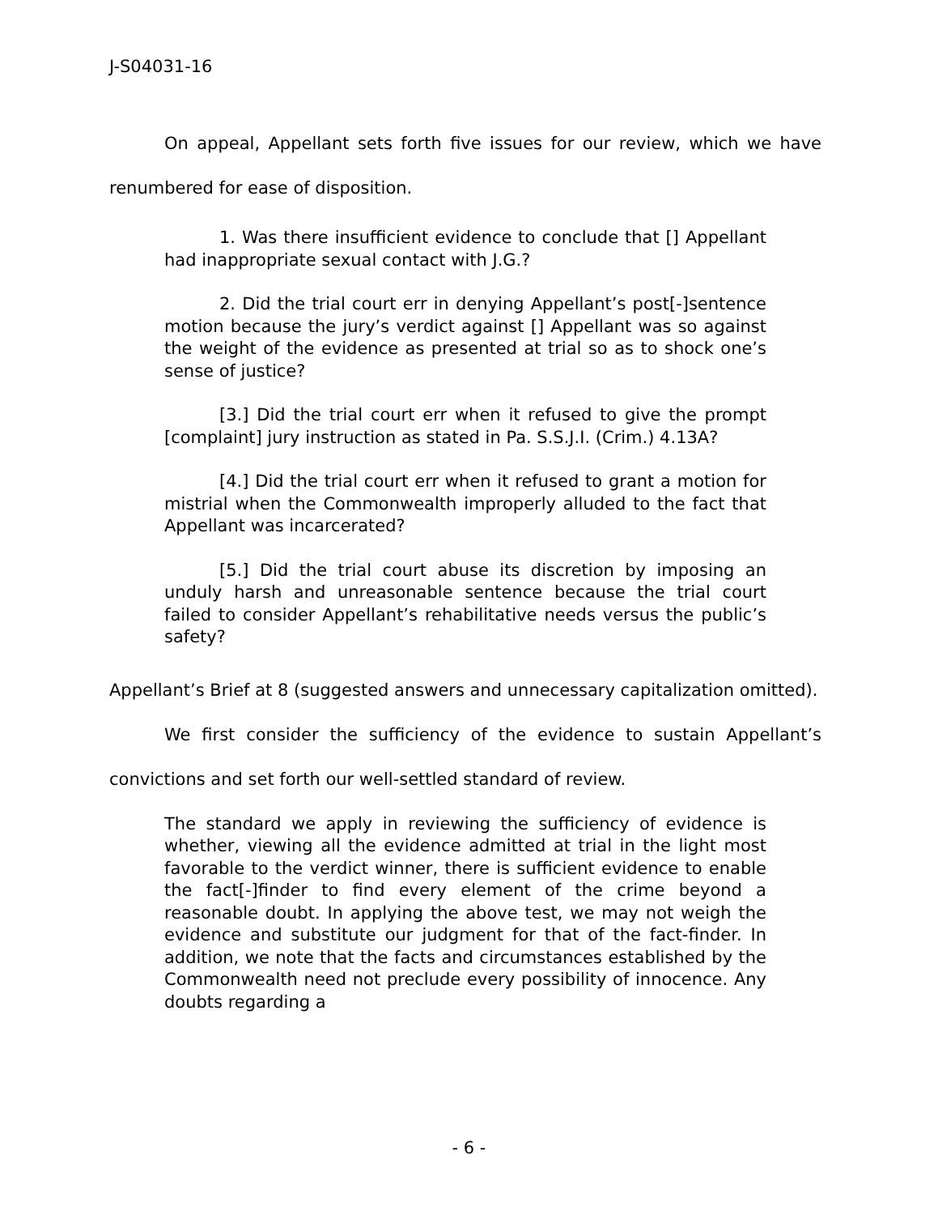J-S04031-16
On appeal, Appellant sets forth five issues for our review, which we have renumbered for ease of disposition.
1. Was there insufficient evidence to conclude that [] Appellant had inappropriate sexual contact with J.G.?
2. Did the trial court err in denying Appellant’s post[-]sentence motion because the jury’s verdict against [] Appellant was so against the weight of the evidence as presented at trial so as to shock one’s sense of justice?
[3.] Did the trial court err when it refused to give the prompt [complaint] jury instruction as stated in Pa. S.S.J.I. (Crim.) 4.13A?
[4.] Did the trial court err when it refused to grant a motion for mistrial when the Commonwealth improperly alluded to the fact that Appellant was incarcerated?
[5.] Did the trial court abuse its discretion by imposing an unduly harsh and unreasonable sentence because the trial court failed to consider Appellant’s rehabilitative needs versus the public’s safety?
Appellant’s Brief at 8 (suggested answers and unnecessary capitalization omitted).
We first consider the sufficiency of the evidence to sustain Appellant’s convictions and set forth our well-settled standard of review.
The standard we apply in reviewing the sufficiency of evidence is whether, viewing all the evidence admitted at trial in the light most favorable to the verdict winner, there is sufficient evidence to enable the fact[-]finder to find every element of the crime beyond a reasonable doubt. In applying the above test, we may not weigh the evidence and substitute our judgment for that of the fact-finder. In addition, we note that the facts and circumstances established by the Commonwealth need not preclude every possibility of innocence. Any doubts regarding a
- 6 -